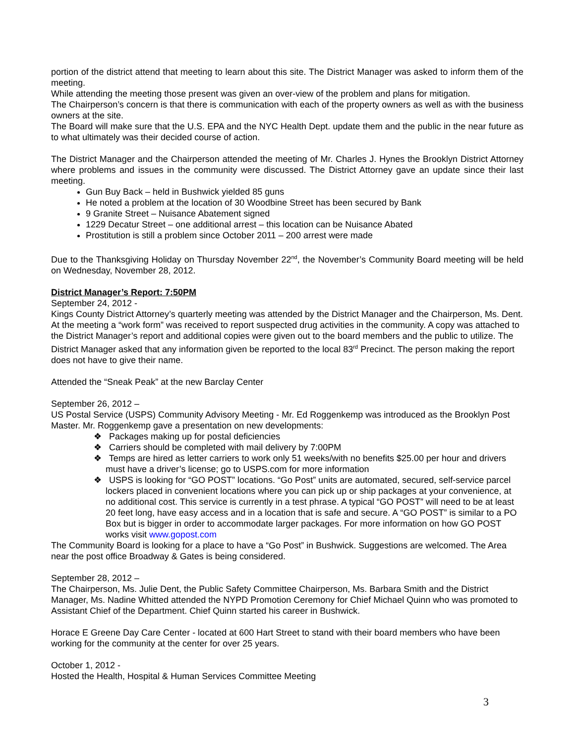portion of the district attend that meeting to learn about this site. The District Manager was asked to inform them of the meeting.
While attending the meeting those present was given an over-view of the problem and plans for mitigation.
The Chairperson’s concern is that there is communication with each of the property owners as well as with the business owners at the site.
The Board will make sure that the U.S. EPA and the NYC Health Dept. update them and the public in the near future as to what ultimately was their decided course of action.
The District Manager and the Chairperson attended the meeting of Mr. Charles J. Hynes the Brooklyn District Attorney where problems and issues in the community were discussed. The District Attorney gave an update since their last meeting.
Gun Buy Back – held in Bushwick yielded 85 guns
He noted a problem at the location of 30 Woodbine Street has been secured by Bank
9 Granite Street – Nuisance Abatement signed
1229 Decatur Street – one additional arrest – this location can be Nuisance Abated
Prostitution is still a problem since October 2011 – 200 arrest were made
Due to the Thanksgiving Holiday on Thursday November 22<sup>nd</sup>, the November’s Community Board meeting will be held on Wednesday, November 28, 2012.
District Manager’s Report: 7:50PM
September 24, 2012 -
Kings County District Attorney’s quarterly meeting was attended by the District Manager and the Chairperson, Ms. Dent. At the meeting a “work form” was received to report suspected drug activities in the community. A copy was attached to the District Manager’s report and additional copies were given out to the board members and the public to utilize. The District Manager asked that any information given be reported to the local 83<sup>rd</sup> Precinct. The person making the report does not have to give their name.
Attended the “Sneak Peak” at the new Barclay Center
September 26, 2012 –
US Postal Service (USPS) Community Advisory Meeting - Mr. Ed Roggenkemp was introduced as the Brooklyn Post Master. Mr. Roggenkemp gave a presentation on new developments:
❖ Packages making up for postal deficiencies
❖ Carriers should be completed with mail delivery by 7:00PM
❖ Temps are hired as letter carriers to work only 51 weeks/with no benefits $25.00 per hour and drivers must have a driver’s license; go to USPS.com for more information
❖ USPS is looking for “GO POST” locations. “Go Post” units are automated, secured, self-service parcel lockers placed in convenient locations where you can pick up or ship packages at your convenience, at no additional cost. This service is currently in a test phrase. A typical “GO POST” will need to be at least 20 feet long, have easy access and in a location that is safe and secure. A “GO POST” is similar to a PO Box but is bigger in order to accommodate larger packages. For more information on how GO POST works visit www.gopost.com
The Community Board is looking for a place to have a “Go Post” in Bushwick. Suggestions are welcomed. The Area near the post office Broadway & Gates is being considered.
September 28, 2012 –
The Chairperson, Ms. Julie Dent, the Public Safety Committee Chairperson, Ms. Barbara Smith and the District Manager, Ms. Nadine Whitted attended the NYPD Promotion Ceremony for Chief Michael Quinn who was promoted to Assistant Chief of the Department. Chief Quinn started his career in Bushwick.
Horace E Greene Day Care Center - located at 600 Hart Street to stand with their board members who have been working for the community at the center for over 25 years.
October 1, 2012 -
Hosted the Health, Hospital & Human Services Committee Meeting
3